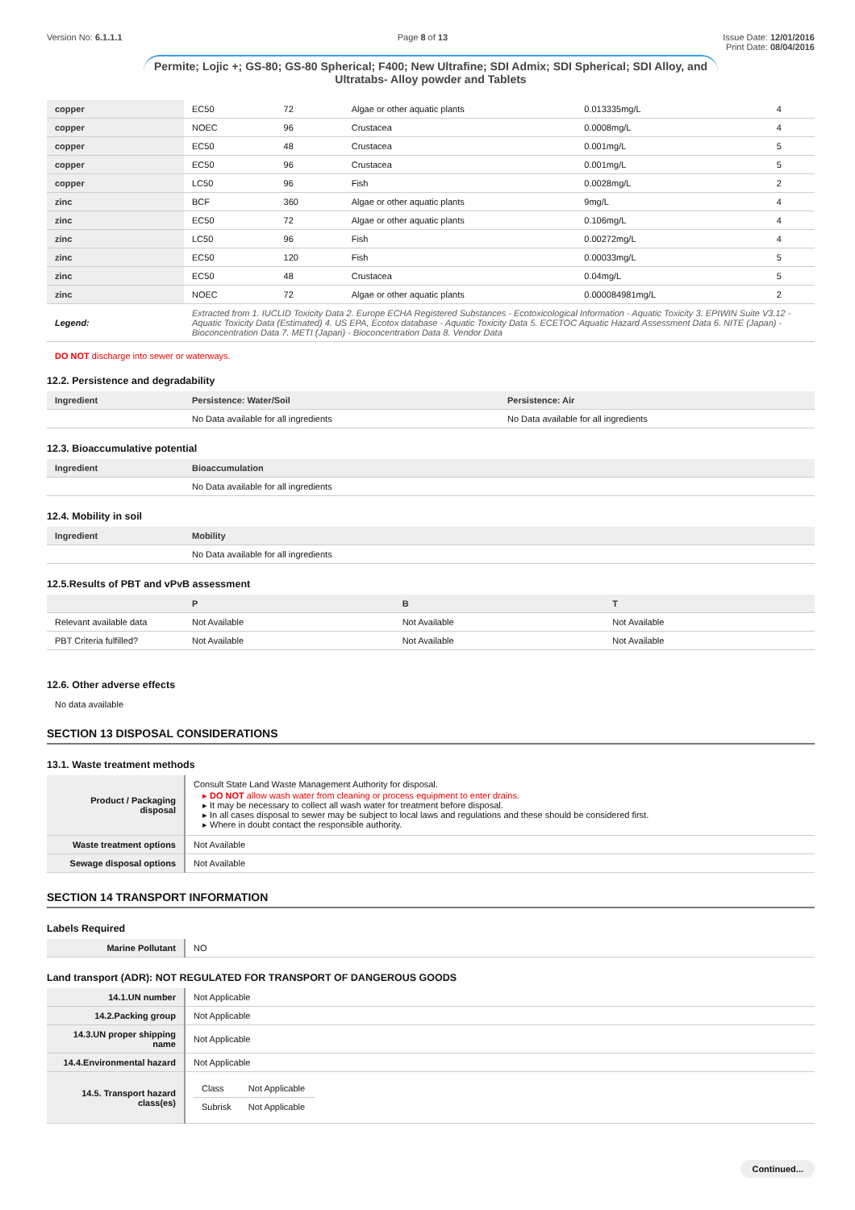Version No: 6.1.1.1 Page 8 of 13 Issue Date: 12/01/2016
Print Date: 08/04/2016
Permite; Lojic +; GS-80; GS-80 Spherical; F400; New Ultrafine; SDI Admix; SDI Spherical; SDI Alloy, and Ultratabs- Alloy powder and Tablets
| copper | EC50 | 72 | Algae or other aquatic plants | 0.013335mg/L | 4 |
| copper | NOEC | 96 | Crustacea | 0.0008mg/L | 4 |
| copper | EC50 | 48 | Crustacea | 0.001mg/L | 5 |
| copper | EC50 | 96 | Crustacea | 0.001mg/L | 5 |
| copper | LC50 | 96 | Fish | 0.0028mg/L | 2 |
| zinc | BCF | 360 | Algae or other aquatic plants | 9mg/L | 4 |
| zinc | EC50 | 72 | Algae or other aquatic plants | 0.106mg/L | 4 |
| zinc | LC50 | 96 | Fish | 0.00272mg/L | 4 |
| zinc | EC50 | 120 | Fish | 0.00033mg/L | 5 |
| zinc | EC50 | 48 | Crustacea | 0.04mg/L | 5 |
| zinc | NOEC | 72 | Algae or other aquatic plants | 0.000084981mg/L | 2 |
| Legend: | Extracted from 1. IUCLID Toxicity Data 2. Europe ECHA Registered Substances - Ecotoxicological Information - Aquatic Toxicity 3. EPIWIN Suite V3.12 - Aquatic Toxicity Data (Estimated) 4. US EPA, Ecotox database - Aquatic Toxicity Data 5. ECETOC Aquatic Hazard Assessment Data 6. NITE (Japan) - Bioconcentration Data 7. METI (Japan) - Bioconcentration Data 8. Vendor Data | | | | |
DO NOT discharge into sewer or waterways.
12.2. Persistence and degradability
| Ingredient | Persistence: Water/Soil | Persistence: Air |
| --- | --- | --- |
| | No Data available for all ingredients | No Data available for all ingredients |
12.3. Bioaccumulative potential
| Ingredient | Bioaccumulation |
| --- | --- |
| | No Data available for all ingredients |
12.4. Mobility in soil
| Ingredient | Mobility |
| --- | --- |
| | No Data available for all ingredients |
12.5.Results of PBT and vPvB assessment
| | P | B | T |
| --- | --- | --- | --- |
| Relevant available data | Not Available | Not Available | Not Available |
| PBT Criteria fulfilled? | Not Available | Not Available | Not Available |
12.6. Other adverse effects
No data available
SECTION 13 DISPOSAL CONSIDERATIONS
13.1. Waste treatment methods
| Product / Packaging disposal | Consult State Land Waste Management Authority for disposal. DO NOT allow wash water from cleaning or process equipment to enter drains. It may be necessary to collect all wash water for treatment before disposal. In all cases disposal to sewer may be subject to local laws and regulations and these should be considered first. Where in doubt contact the responsible authority. |
| Waste treatment options | Not Available |
| Sewage disposal options | Not Available |
SECTION 14 TRANSPORT INFORMATION
Labels Required
| Marine Pollutant | NO |
Land transport (ADR): NOT REGULATED FOR TRANSPORT OF DANGEROUS GOODS
| 14.1.UN number | Not Applicable |
| 14.2.Packing group | Not Applicable |
| 14.3.UN proper shipping name | Not Applicable |
| 14.4.Environmental hazard | Not Applicable |
| 14.5. Transport hazard class(es) | / Class / Not Applicable / / Subrisk / Not Applicable / |
Continued...